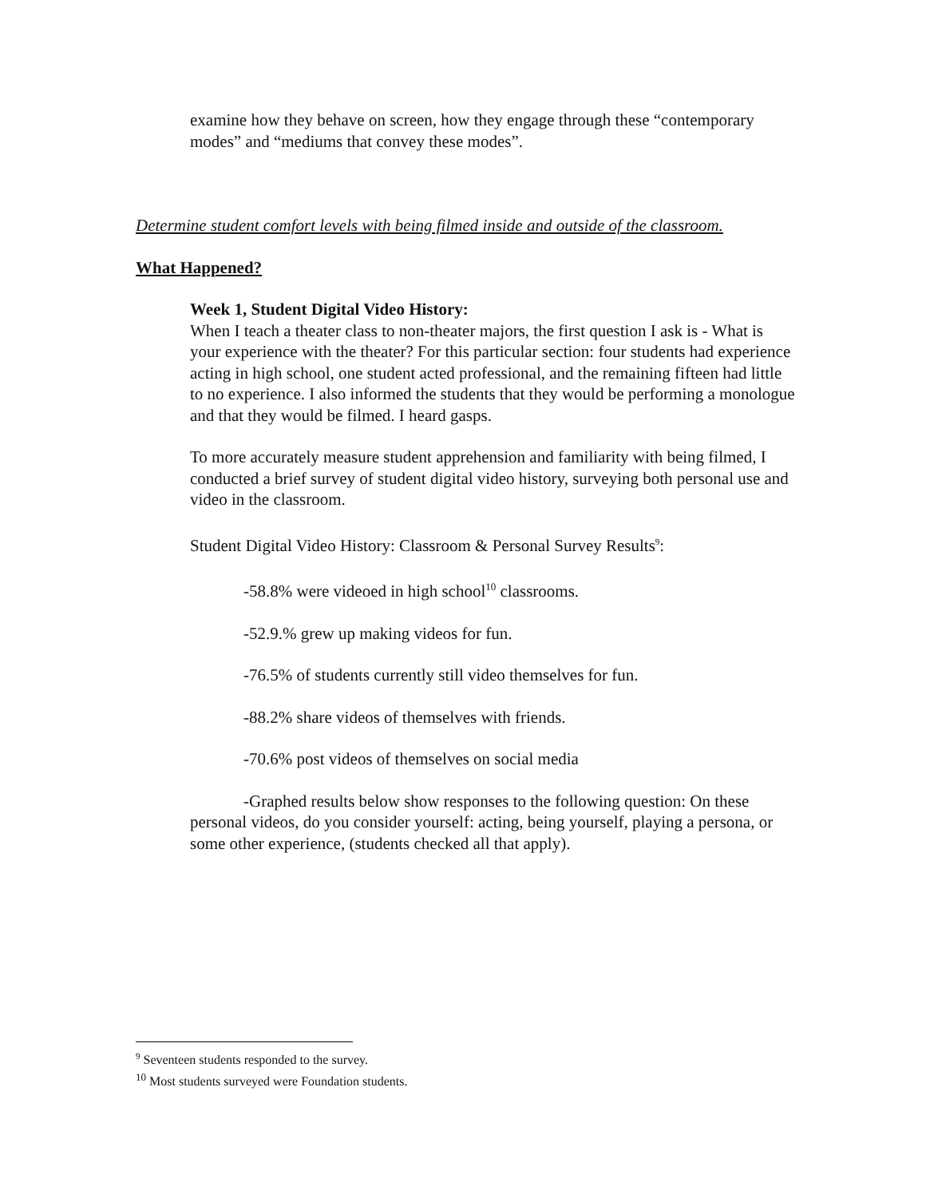examine how they behave on screen, how they engage through these “contemporary modes” and “mediums that convey these modes”.
Determine student comfort levels with being filmed inside and outside of the classroom.
What Happened?
Week 1, Student Digital Video History:
When I teach a theater class to non-theater majors, the first question I ask is - What is your experience with the theater? For this particular section: four students had experience acting in high school, one student acted professional, and the remaining fifteen had little to no experience. I also informed the students that they would be performing a monologue and that they would be filmed. I heard gasps.
To more accurately measure student apprehension and familiarity with being filmed, I conducted a brief survey of student digital video history, surveying both personal use and video in the classroom.
Student Digital Video History: Classroom & Personal Survey Results<sup>9</sup>:
-58.8% were videoed in high school<sup>10</sup> classrooms.
-52.9.% grew up making videos for fun.
-76.5% of students currently still video themselves for fun.
-88.2% share videos of themselves with friends.
-70.6% post videos of themselves on social media
-Graphed results below show responses to the following question: On these personal videos, do you consider yourself: acting, being yourself, playing a persona, or some other experience, (students checked all that apply).
<sup>9</sup> Seventeen students responded to the survey.
<sup>10</sup> Most students surveyed were Foundation students.